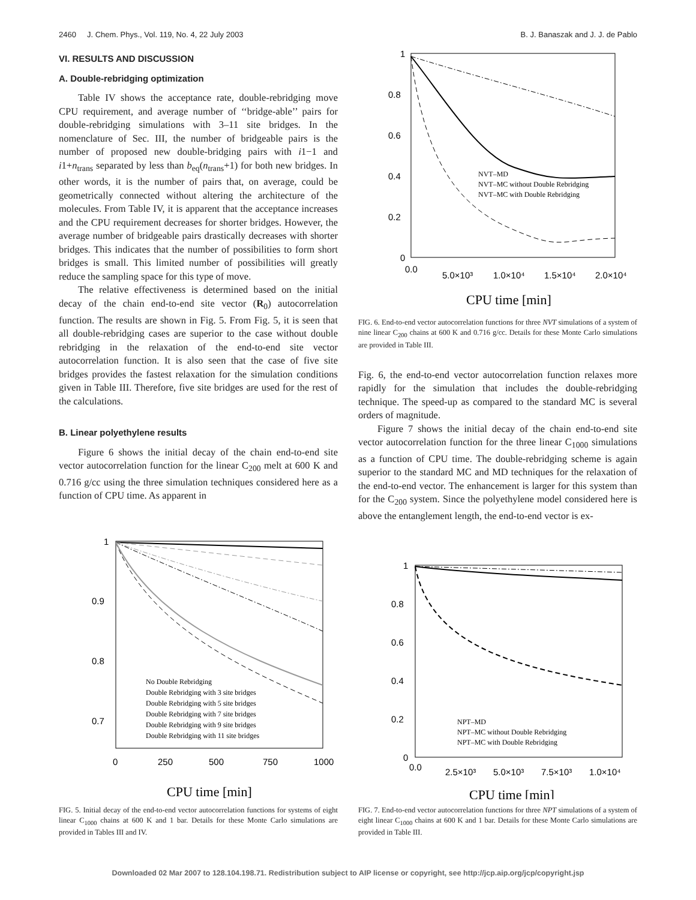2460 J. Chem. Phys., Vol. 119, No. 4, 22 July 2003 B. J. Banaszak and J. J. de Pablo
VI. RESULTS AND DISCUSSION
A. Double-rebridging optimization
Table IV shows the acceptance rate, double-rebridging move CPU requirement, and average number of ‘‘bridge-able’’ pairs for double-rebridging simulations with 3–11 site bridges. In the nomenclature of Sec. III, the number of bridgeable pairs is the number of proposed new double-bridging pairs with i1−1 and i1+n<sub>trans</sub> separated by less than b<sub>eq</sub>(n<sub>trans</sub>+1) for both new bridges. In other words, it is the number of pairs that, on average, could be geometrically connected without altering the architecture of the molecules. From Table IV, it is apparent that the acceptance increases and the CPU requirement decreases for shorter bridges. However, the average number of bridgeable pairs drastically decreases with shorter bridges. This indicates that the number of possibilities to form short bridges is small. This limited number of possibilities will greatly reduce the sampling space for this type of move.
The relative effectiveness is determined based on the initial decay of the chain end-to-end site vector (R<sub>0</sub>) autocorrelation function. The results are shown in Fig. 5. From Fig. 5, it is seen that all double-rebridging cases are superior to the case without double rebridging in the relaxation of the end-to-end site vector autocorrelation function. It is also seen that the case of five site bridges provides the fastest relaxation for the simulation conditions given in Table III. Therefore, five site bridges are used for the rest of the calculations.
B. Linear polyethylene results
Figure 6 shows the initial decay of the chain end-to-end site vector autocorrelation function for the linear C<sub>200</sub> melt at 600 K and 0.716 g/cc using the three simulation techniques considered here as a function of CPU time. As apparent in
1
0.8
0.6
0.4
0.2
0
0.0
5.0×10³
1.0×10⁴
1.5×10⁴
2.0×10⁴
NVT–MD
NVT–MC without Double Rebridging
NVT–MC with Double Rebridging
CPU time [min]
FIG. 6. End-to-end vector autocorrelation functions for three NVT simulations of a system of nine linear C<sub>200</sub> chains at 600 K and 0.716 g/cc. Details for these Monte Carlo simulations are provided in Table III.
Fig. 6, the end-to-end vector autocorrelation function relaxes more rapidly for the simulation that includes the double-rebridging technique. The speed-up as compared to the standard MC is several orders of magnitude.
Figure 7 shows the initial decay of the chain end-to-end site vector autocorrelation function for the three linear C<sub>1000</sub> simulations as a function of CPU time. The double-rebridging scheme is again superior to the standard MC and MD techniques for the relaxation of the end-to-end vector. The enhancement is larger for this system than for the C<sub>200</sub> system. Since the polyethylene model considered here is above the entanglement length, the end-to-end vector is ex-
1
0.9
0.8
0.7
0
250
500
750
1000
No Double Rebridging
Double Rebridging with 3 site bridges
Double Rebridging with 5 site bridges
Double Rebridging with 7 site bridges
Double Rebridging with 9 site bridges
Double Rebridging with 11 site bridges
CPU time [min]
FIG. 5. Initial decay of the end-to-end vector autocorrelation functions for systems of eight linear C<sub>1000</sub> chains at 600 K and 1 bar. Details for these Monte Carlo simulations are provided in Tables III and IV.
1
0.8
0.6
0.4
0.2
0
0.0
2.5×10³
5.0×10³
7.5×10³
1.0×10⁴
NPT–MD
NPT–MC without Double Rebridging
NPT–MC with Double Rebridging
CPU time [min]
FIG. 7. End-to-end vector autocorrelation functions for three NPT simulations of a system of eight linear C<sub>1000</sub> chains at 600 K and 1 bar. Details for these Monte Carlo simulations are provided in Table III.
Downloaded 02 Mar 2007 to 128.104.198.71. Redistribution subject to AIP license or copyright, see http://jcp.aip.org/jcp/copyright.jsp